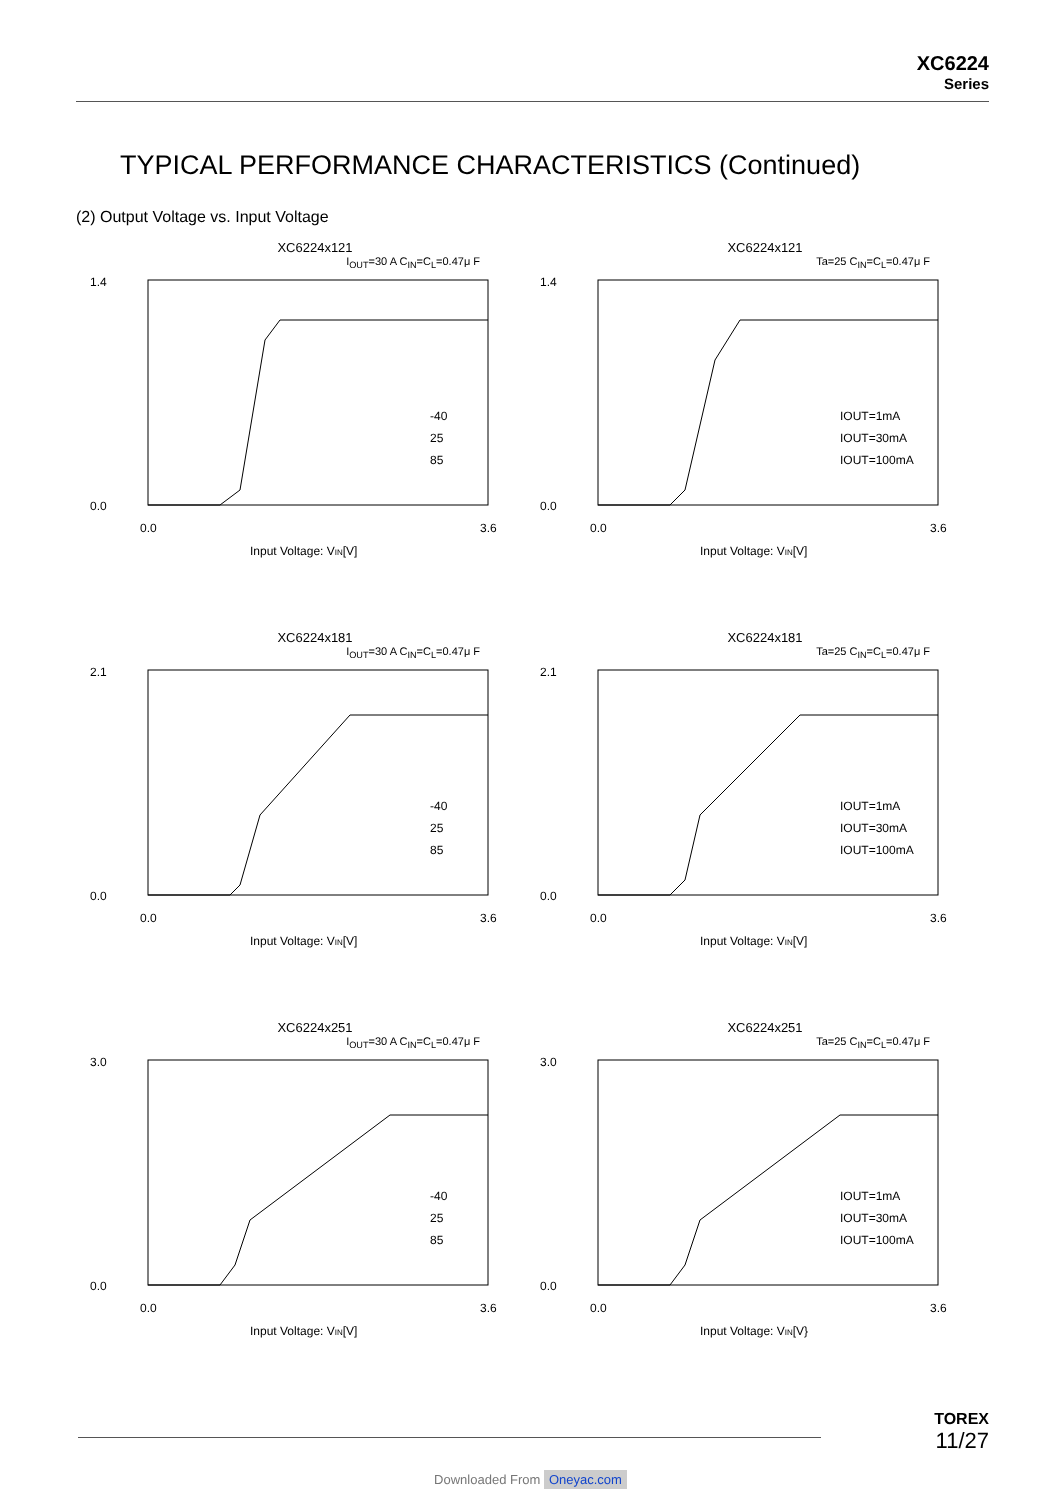XC6224
Series
TYPICAL PERFORMANCE CHARACTERISTICS (Continued)
(2) Output Voltage vs. Input Voltage
XC6224x121
I<sub>OUT</sub>=30 A C<sub>IN</sub>=C<sub>L</sub>=0.47μ F
-40
25
85
1.4
0.0
0.0
3.6
Input Voltage: VIN[V]
XC6224x121
Ta=25 C<sub>IN</sub>=C<sub>L</sub>=0.47μ F
IOUT=1mA
IOUT=30mA
IOUT=100mA
1.4
0.0
0.0
3.6
Input Voltage: VIN[V]
XC6224x181
I<sub>OUT</sub>=30 A C<sub>IN</sub>=C<sub>L</sub>=0.47μ F
-40
25
85
2.1
0.0
0.0
3.6
Input Voltage: VIN[V]
XC6224x181
Ta=25 C<sub>IN</sub>=C<sub>L</sub>=0.47μ F
IOUT=1mA
IOUT=30mA
IOUT=100mA
2.1
0.0
0.0
3.6
Input Voltage: VIN[V]
XC6224x251
I<sub>OUT</sub>=30 A C<sub>IN</sub>=C<sub>L</sub>=0.47μ F
-40
25
85
3.0
0.0
0.0
3.6
Input Voltage: VIN[V]
XC6224x251
Ta=25 C<sub>IN</sub>=C<sub>L</sub>=0.47μ F
IOUT=1mA
IOUT=30mA
IOUT=100mA
3.0
0.0
0.0
3.6
Input Voltage: VIN[V}
TOREX
11/27
Downloaded From Oneyac.com